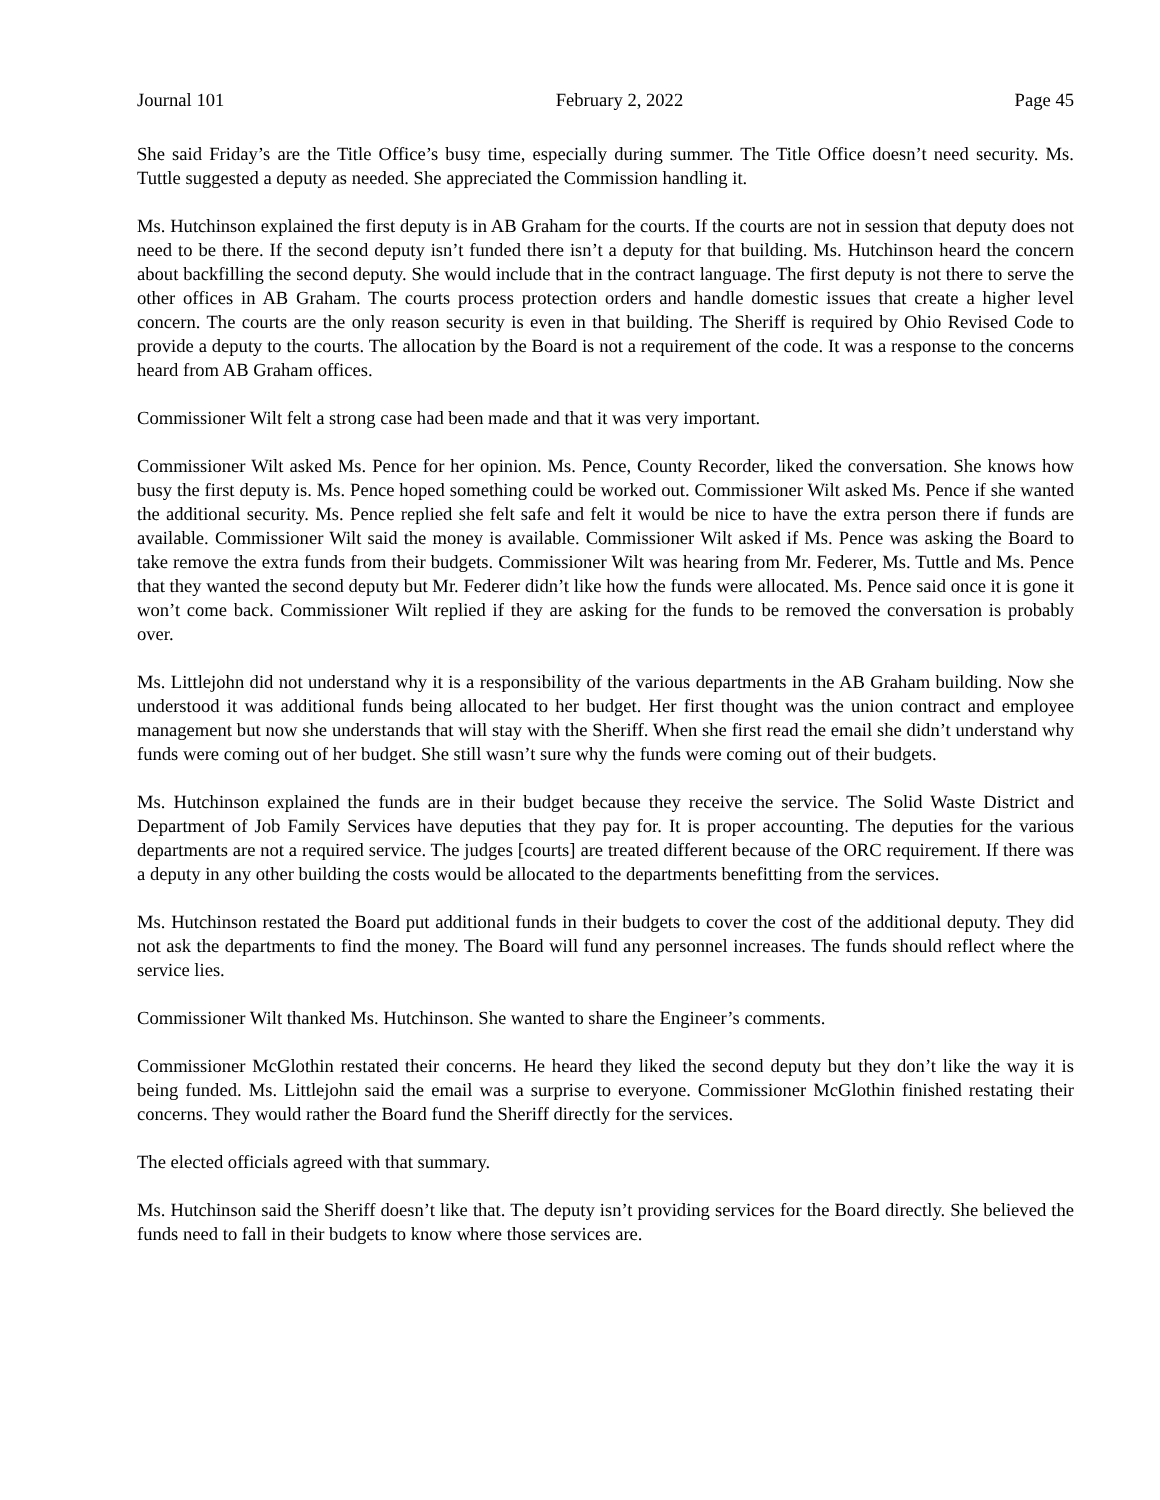Journal 101 February 2, 2022 Page 45
She said Friday’s are the Title Office’s busy time, especially during summer. The Title Office doesn’t need security. Ms. Tuttle suggested a deputy as needed. She appreciated the Commission handling it.
Ms. Hutchinson explained the first deputy is in AB Graham for the courts. If the courts are not in session that deputy does not need to be there. If the second deputy isn’t funded there isn’t a deputy for that building. Ms. Hutchinson heard the concern about backfilling the second deputy. She would include that in the contract language. The first deputy is not there to serve the other offices in AB Graham. The courts process protection orders and handle domestic issues that create a higher level concern. The courts are the only reason security is even in that building. The Sheriff is required by Ohio Revised Code to provide a deputy to the courts. The allocation by the Board is not a requirement of the code. It was a response to the concerns heard from AB Graham offices.
Commissioner Wilt felt a strong case had been made and that it was very important.
Commissioner Wilt asked Ms. Pence for her opinion. Ms. Pence, County Recorder, liked the conversation. She knows how busy the first deputy is. Ms. Pence hoped something could be worked out. Commissioner Wilt asked Ms. Pence if she wanted the additional security. Ms. Pence replied she felt safe and felt it would be nice to have the extra person there if funds are available. Commissioner Wilt said the money is available. Commissioner Wilt asked if Ms. Pence was asking the Board to take remove the extra funds from their budgets. Commissioner Wilt was hearing from Mr. Federer, Ms. Tuttle and Ms. Pence that they wanted the second deputy but Mr. Federer didn’t like how the funds were allocated. Ms. Pence said once it is gone it won’t come back. Commissioner Wilt replied if they are asking for the funds to be removed the conversation is probably over.
Ms. Littlejohn did not understand why it is a responsibility of the various departments in the AB Graham building. Now she understood it was additional funds being allocated to her budget. Her first thought was the union contract and employee management but now she understands that will stay with the Sheriff. When she first read the email she didn’t understand why funds were coming out of her budget. She still wasn’t sure why the funds were coming out of their budgets.
Ms. Hutchinson explained the funds are in their budget because they receive the service. The Solid Waste District and Department of Job Family Services have deputies that they pay for. It is proper accounting. The deputies for the various departments are not a required service. The judges [courts] are treated different because of the ORC requirement. If there was a deputy in any other building the costs would be allocated to the departments benefitting from the services.
Ms. Hutchinson restated the Board put additional funds in their budgets to cover the cost of the additional deputy. They did not ask the departments to find the money. The Board will fund any personnel increases. The funds should reflect where the service lies.
Commissioner Wilt thanked Ms. Hutchinson. She wanted to share the Engineer’s comments.
Commissioner McGlothin restated their concerns. He heard they liked the second deputy but they don’t like the way it is being funded. Ms. Littlejohn said the email was a surprise to everyone. Commissioner McGlothin finished restating their concerns. They would rather the Board fund the Sheriff directly for the services.
The elected officials agreed with that summary.
Ms. Hutchinson said the Sheriff doesn’t like that. The deputy isn’t providing services for the Board directly. She believed the funds need to fall in their budgets to know where those services are.